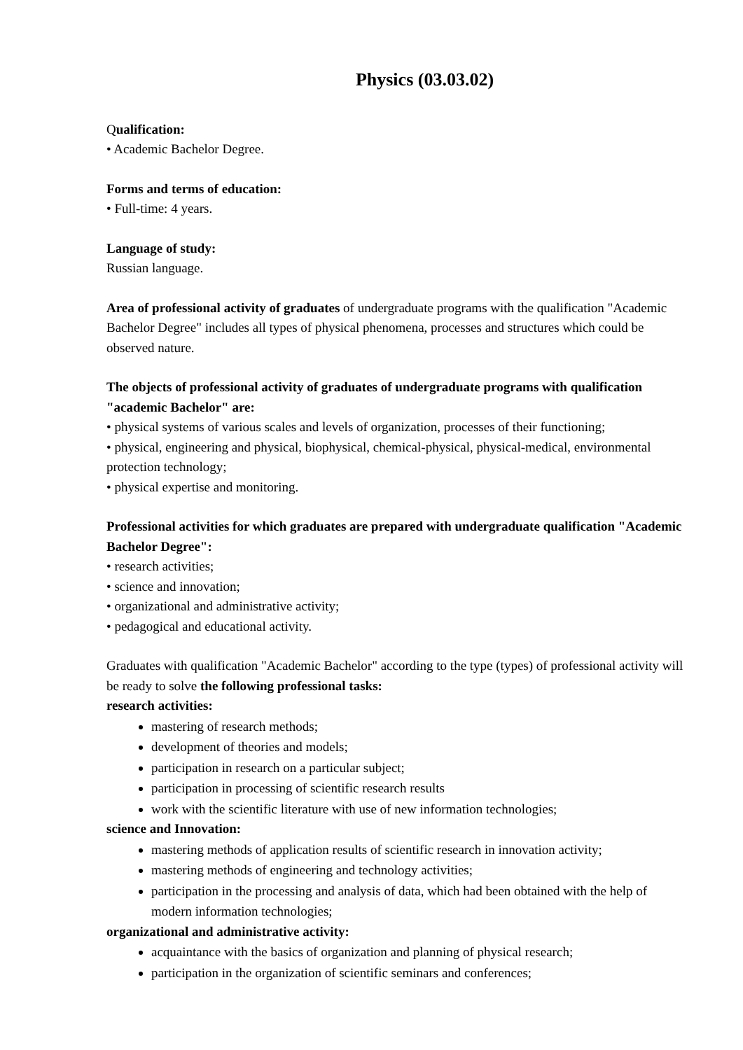Physics (03.03.02)
Qualification:
• Academic Bachelor Degree.
Forms and terms of education:
• Full-time: 4 years.
Language of study:
Russian language.
Area of professional activity of graduates of undergraduate programs with the qualification "Academic Bachelor Degree" includes all types of physical phenomena, processes and structures which could be observed nature.
The objects of professional activity of graduates of undergraduate programs with qualification "academic Bachelor" are:
• physical systems of various scales and levels of organization, processes of their functioning;
• physical, engineering and physical, biophysical, chemical-physical, physical-medical, environmental protection technology;
• physical expertise and monitoring.
Professional activities for which graduates are prepared with undergraduate qualification "Academic Bachelor Degree":
• research activities;
• science and innovation;
• organizational and administrative activity;
• pedagogical and educational activity.
Graduates with qualification "Academic Bachelor" according to the type (types) of professional activity will be ready to solve the following professional tasks:
research activities:
mastering of research methods;
development of theories and models;
participation in research on a particular subject;
participation in processing of scientific research results
work with the scientific literature with use of new information technologies;
science and Innovation:
mastering methods of application results of scientific research in innovation activity;
mastering methods of engineering and technology activities;
participation in the processing and analysis of data, which had been obtained with the help of modern information technologies;
organizational and administrative activity:
acquaintance with the basics of organization and planning of physical research;
participation in the organization of scientific seminars and conferences;